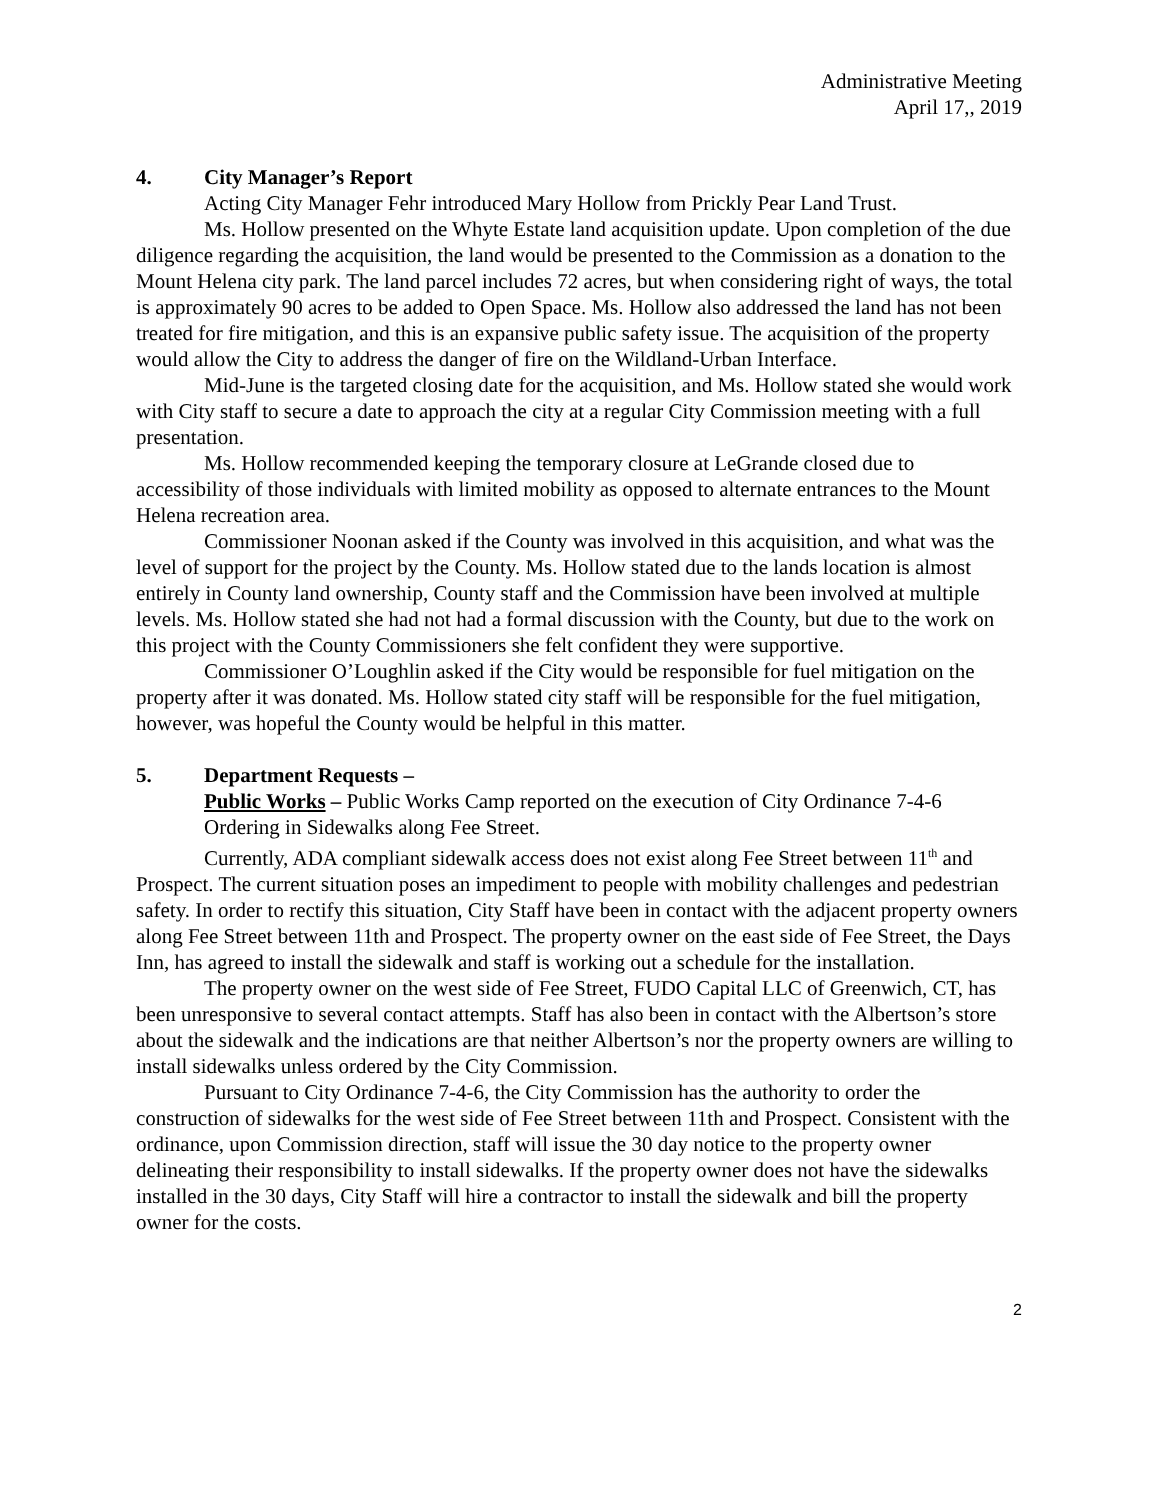Administrative Meeting
April 17,, 2019
4. City Manager’s Report
Acting City Manager Fehr introduced Mary Hollow from Prickly Pear Land Trust.
Ms. Hollow presented on the Whyte Estate land acquisition update. Upon completion of the due diligence regarding the acquisition, the land would be presented to the Commission as a donation to the Mount Helena city park. The land parcel includes 72 acres, but when considering right of ways, the total is approximately 90 acres to be added to Open Space. Ms. Hollow also addressed the land has not been treated for fire mitigation, and this is an expansive public safety issue. The acquisition of the property would allow the City to address the danger of fire on the Wildland-Urban Interface.
Mid-June is the targeted closing date for the acquisition, and Ms. Hollow stated she would work with City staff to secure a date to approach the city at a regular City Commission meeting with a full presentation.
Ms. Hollow recommended keeping the temporary closure at LeGrande closed due to accessibility of those individuals with limited mobility as opposed to alternate entrances to the Mount Helena recreation area.
Commissioner Noonan asked if the County was involved in this acquisition, and what was the level of support for the project by the County. Ms. Hollow stated due to the lands location is almost entirely in County land ownership, County staff and the Commission have been involved at multiple levels. Ms. Hollow stated she had not had a formal discussion with the County, but due to the work on this project with the County Commissioners she felt confident they were supportive.
Commissioner O’Loughlin asked if the City would be responsible for fuel mitigation on the property after it was donated. Ms. Hollow stated city staff will be responsible for the fuel mitigation, however, was hopeful the County would be helpful in this matter.
5. Department Requests –
Public Works – Public Works Camp reported on the execution of City Ordinance 7-4-6 Ordering in Sidewalks along Fee Street.
Currently, ADA compliant sidewalk access does not exist along Fee Street between 11<sup>th</sup> and Prospect. The current situation poses an impediment to people with mobility challenges and pedestrian safety. In order to rectify this situation, City Staff have been in contact with the adjacent property owners along Fee Street between 11th and Prospect. The property owner on the east side of Fee Street, the Days Inn, has agreed to install the sidewalk and staff is working out a schedule for the installation.
The property owner on the west side of Fee Street, FUDO Capital LLC of Greenwich, CT, has been unresponsive to several contact attempts. Staff has also been in contact with the Albertson’s store about the sidewalk and the indications are that neither Albertson’s nor the property owners are willing to install sidewalks unless ordered by the City Commission.
Pursuant to City Ordinance 7-4-6, the City Commission has the authority to order the construction of sidewalks for the west side of Fee Street between 11th and Prospect. Consistent with the ordinance, upon Commission direction, staff will issue the 30 day notice to the property owner delineating their responsibility to install sidewalks. If the property owner does not have the sidewalks installed in the 30 days, City Staff will hire a contractor to install the sidewalk and bill the property owner for the costs.
2